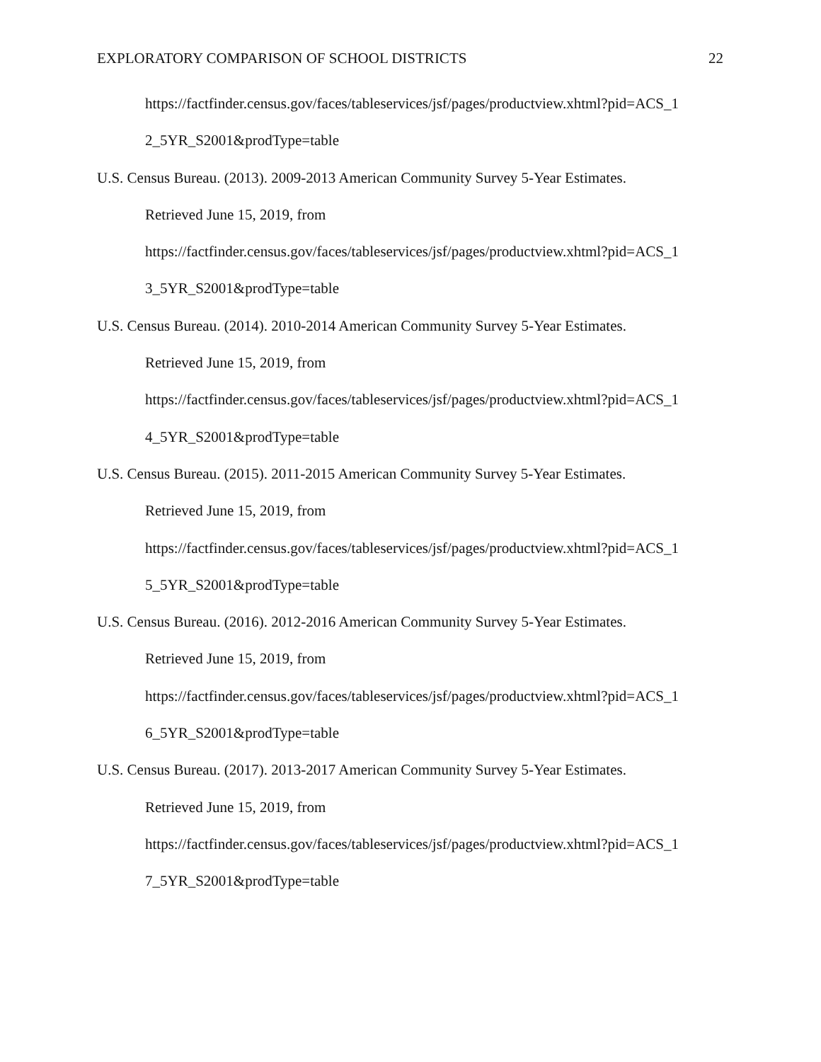EXPLORATORY COMPARISON OF SCHOOL DISTRICTS 22
https://factfinder.census.gov/faces/tableservices/jsf/pages/productview.xhtml?pid=ACS_1
2_5YR_S2001&prodType=table
U.S. Census Bureau. (2013). 2009-2013 American Community Survey 5-Year Estimates.
Retrieved June 15, 2019, from
https://factfinder.census.gov/faces/tableservices/jsf/pages/productview.xhtml?pid=ACS_1
3_5YR_S2001&prodType=table
U.S. Census Bureau. (2014). 2010-2014 American Community Survey 5-Year Estimates.
Retrieved June 15, 2019, from
https://factfinder.census.gov/faces/tableservices/jsf/pages/productview.xhtml?pid=ACS_1
4_5YR_S2001&prodType=table
U.S. Census Bureau. (2015). 2011-2015 American Community Survey 5-Year Estimates.
Retrieved June 15, 2019, from
https://factfinder.census.gov/faces/tableservices/jsf/pages/productview.xhtml?pid=ACS_1
5_5YR_S2001&prodType=table
U.S. Census Bureau. (2016). 2012-2016 American Community Survey 5-Year Estimates.
Retrieved June 15, 2019, from
https://factfinder.census.gov/faces/tableservices/jsf/pages/productview.xhtml?pid=ACS_1
6_5YR_S2001&prodType=table
U.S. Census Bureau. (2017). 2013-2017 American Community Survey 5-Year Estimates.
Retrieved June 15, 2019, from
https://factfinder.census.gov/faces/tableservices/jsf/pages/productview.xhtml?pid=ACS_1
7_5YR_S2001&prodType=table